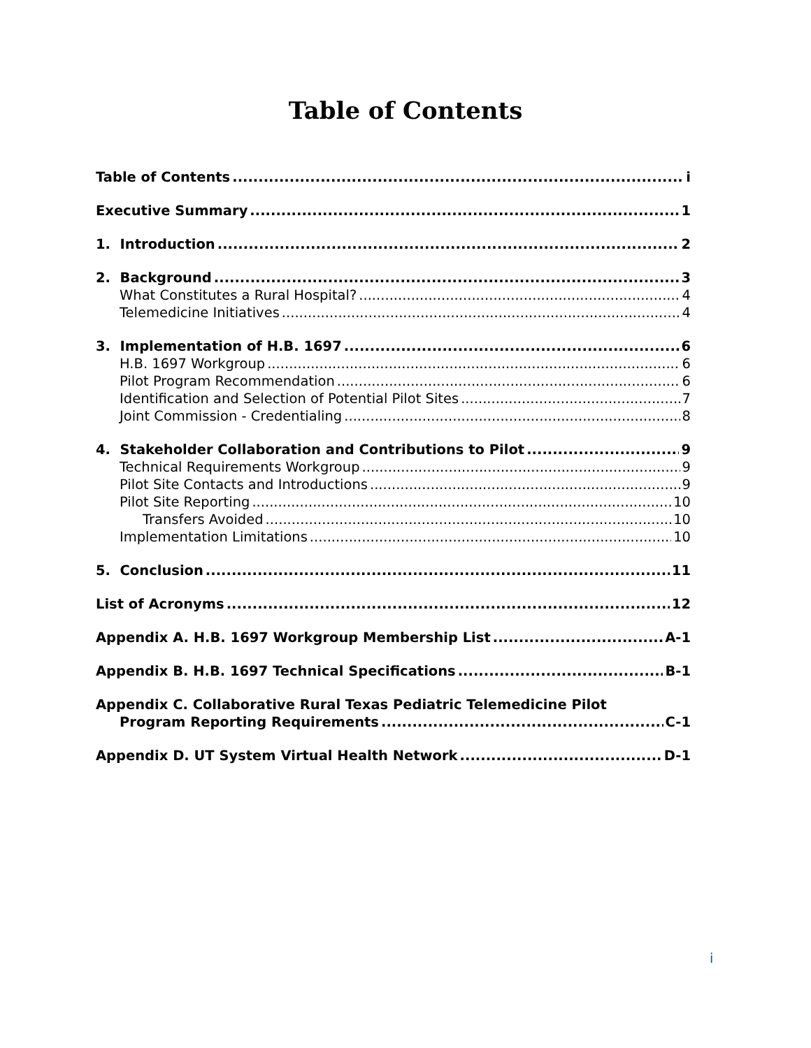Table of Contents
Table of Contents i
Executive Summary 1
1. Introduction 2
2. Background 3
What Constitutes a Rural Hospital? 4
Telemedicine Initiatives 4
3. Implementation of H.B. 1697 6
H.B. 1697 Workgroup 6
Pilot Program Recommendation 6
Identification and Selection of Potential Pilot Sites 7
Joint Commission - Credentialing 8
4. Stakeholder Collaboration and Contributions to Pilot 9
Technical Requirements Workgroup 9
Pilot Site Contacts and Introductions 9
Pilot Site Reporting 10
Transfers Avoided 10
Implementation Limitations 10
5. Conclusion 11
List of Acronyms 12
Appendix A. H.B. 1697 Workgroup Membership List A-1
Appendix B. H.B. 1697 Technical Specifications B-1
Appendix C. Collaborative Rural Texas Pediatric Telemedicine Pilot
Program Reporting Requirements C-1
Appendix D. UT System Virtual Health Network D-1
i